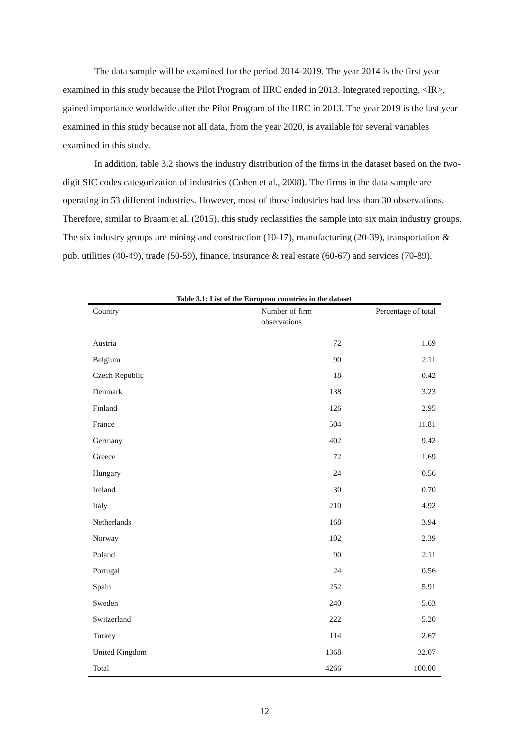The data sample will be examined for the period 2014-2019. The year 2014 is the first year examined in this study because the Pilot Program of IIRC ended in 2013. Integrated reporting, <IR>, gained importance worldwide after the Pilot Program of the IIRC in 2013. The year 2019 is the last year examined in this study because not all data, from the year 2020, is available for several variables examined in this study.
In addition, table 3.2 shows the industry distribution of the firms in the dataset based on the two-digit SIC codes categorization of industries (Cohen et al., 2008). The firms in the data sample are operating in 53 different industries. However, most of those industries had less than 30 observations. Therefore, similar to Braam et al. (2015), this study reclassifies the sample into six main industry groups. The six industry groups are mining and construction (10-17), manufacturing (20-39), transportation & pub. utilities (40-49), trade (50-59), finance, insurance & real estate (60-67) and services (70-89).
Table 3.1: List of the European countries in the dataset
| Country | Number of firm observations | Percentage of total |
| --- | --- | --- |
| Austria | 72 | 1.69 |
| Belgium | 90 | 2.11 |
| Czech Republic | 18 | 0.42 |
| Denmark | 138 | 3.23 |
| Finland | 126 | 2.95 |
| France | 504 | 11.81 |
| Germany | 402 | 9.42 |
| Greece | 72 | 1.69 |
| Hungary | 24 | 0.56 |
| Ireland | 30 | 0.70 |
| Italy | 210 | 4.92 |
| Netherlands | 168 | 3.94 |
| Norway | 102 | 2.39 |
| Poland | 90 | 2.11 |
| Portugal | 24 | 0.56 |
| Spain | 252 | 5.91 |
| Sweden | 240 | 5.63 |
| Switzerland | 222 | 5.20 |
| Turkey | 114 | 2.67 |
| United Kingdom | 1368 | 32.07 |
| Total | 4266 | 100.00 |
12